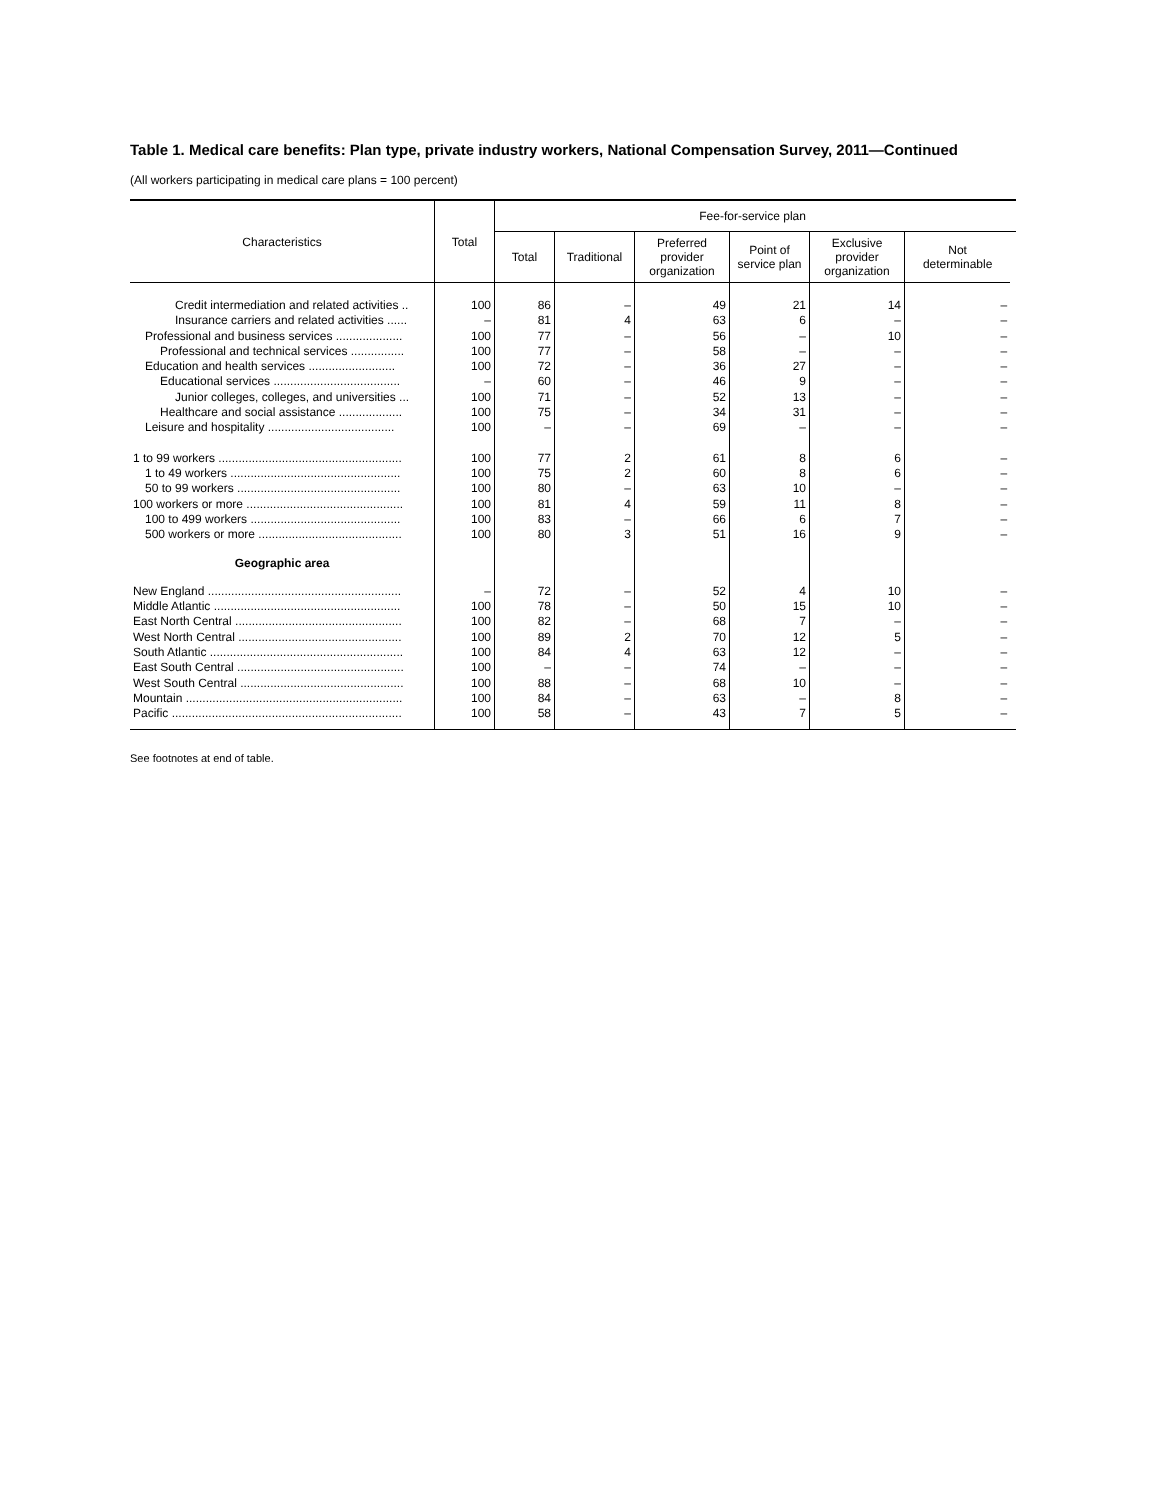Table 1. Medical care benefits: Plan type, private industry workers, National Compensation Survey, 2011—Continued
(All workers participating in medical care plans = 100 percent)
| Characteristics | Total | Fee-for-service plan | | | | | | |
| --- | --- | --- | --- | --- | --- | --- | --- | --- |
| | | Total | Traditional | Preferred provider organization | Point of service plan | Exclusive provider organization | Not determinable | |
| Credit intermediation and related activities .. | 100 | 86 | – | 49 | 21 | 14 | – | |
| Insurance carriers and related activities ...... | – | 81 | 4 | 63 | 6 | – | – | |
| Professional and business services .................... | 100 | 77 | – | 56 | – | 10 | – | |
| Professional and technical services ................ | 100 | 77 | – | 58 | – | – | – | |
| Education and health services .......................... | 100 | 72 | – | 36 | 27 | – | – | |
| Educational services ...................................... | – | 60 | – | 46 | 9 | – | – | |
| Junior colleges, colleges, and universities ... | 100 | 71 | – | 52 | 13 | – | – | |
| Healthcare and social assistance ................... | 100 | 75 | – | 34 | 31 | – | – | |
| Leisure and hospitality ...................................... | 100 | – | – | 69 | – | – | – | |
| 1 to 99 workers ....................................................... | 100 | 77 | 2 | 61 | 8 | 6 | – | |
| 1 to 49 workers ................................................... | 100 | 75 | 2 | 60 | 8 | 6 | – | |
| 50 to 99 workers ................................................. | 100 | 80 | – | 63 | 10 | – | – | |
| 100 workers or more ............................................... | 100 | 81 | 4 | 59 | 11 | 8 | – | |
| 100 to 499 workers ............................................. | 100 | 83 | – | 66 | 6 | 7 | – | |
| 500 workers or more ........................................... | 100 | 80 | 3 | 51 | 16 | 9 | – | |
| Geographic area | | | | | | | | |
| New England .......................................................... | – | 72 | – | 52 | 4 | 10 | – | |
| Middle Atlantic ........................................................ | 100 | 78 | – | 50 | 15 | 10 | – | |
| East North Central .................................................. | 100 | 82 | – | 68 | 7 | – | – | |
| West North Central ................................................. | 100 | 89 | 2 | 70 | 12 | 5 | – | |
| South Atlantic .......................................................... | 100 | 84 | 4 | 63 | 12 | – | – | |
| East South Central .................................................. | 100 | – | – | 74 | – | – | – | |
| West South Central ................................................. | 100 | 88 | – | 68 | 10 | – | – | |
| Mountain ................................................................. | 100 | 84 | – | 63 | – | 8 | – | |
| Pacific ..................................................................... | 100 | 58 | – | 43 | 7 | 5 | – | |
See footnotes at end of table.